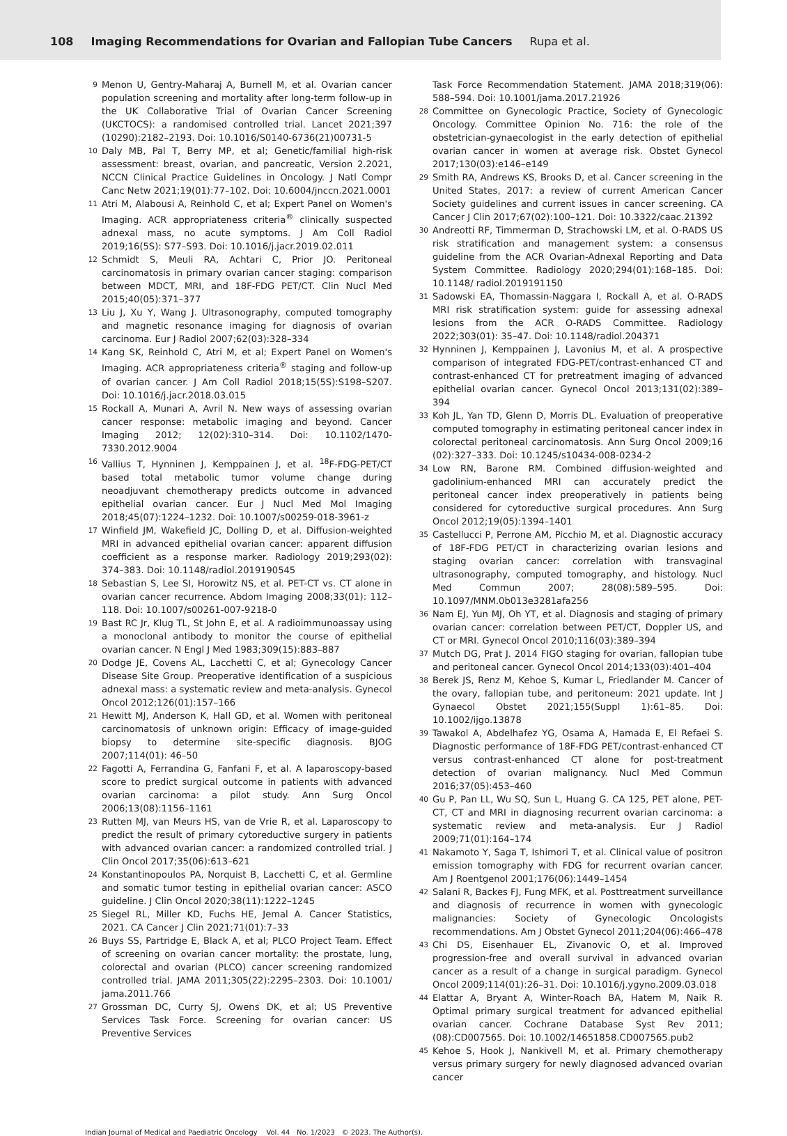108 Imaging Recommendations for Ovarian and Fallopian Tube Cancers Rupa et al.
9 Menon U, Gentry-Maharaj A, Burnell M, et al. Ovarian cancer population screening and mortality after long-term follow-up in the UK Collaborative Trial of Ovarian Cancer Screening (UKCTOCS): a randomised controlled trial. Lancet 2021;397 (10290):2182–2193. Doi: 10.1016/S0140-6736(21)00731-5
10 Daly MB, Pal T, Berry MP, et al; Genetic/familial high-risk assessment: breast, ovarian, and pancreatic, Version 2.2021, NCCN Clinical Practice Guidelines in Oncology. J Natl Compr Canc Netw 2021;19(01):77–102. Doi: 10.6004/jnccn.2021.0001
11 Atri M, Alabousi A, Reinhold C, et al; Expert Panel on Women's Imaging. ACR appropriateness criteria<sup>®</sup> clinically suspected adnexal mass, no acute symptoms. J Am Coll Radiol 2019;16(5S): S77–S93. Doi: 10.1016/j.jacr.2019.02.011
12 Schmidt S, Meuli RA, Achtari C, Prior JO. Peritoneal carcinomatosis in primary ovarian cancer staging: comparison between MDCT, MRI, and 18F-FDG PET/CT. Clin Nucl Med 2015;40(05):371–377
13 Liu J, Xu Y, Wang J. Ultrasonography, computed tomography and magnetic resonance imaging for diagnosis of ovarian carcinoma. Eur J Radiol 2007;62(03):328–334
14 Kang SK, Reinhold C, Atri M, et al; Expert Panel on Women's Imaging. ACR appropriateness criteria<sup>®</sup> staging and follow-up of ovarian cancer. J Am Coll Radiol 2018;15(5S):S198–S207. Doi: 10.1016/j.jacr.2018.03.015
15 Rockall A, Munari A, Avril N. New ways of assessing ovarian cancer response: metabolic imaging and beyond. Cancer Imaging 2012; 12(02):310–314. Doi: 10.1102/1470-7330.2012.9004
16 Vallius T, Hynninen J, Kemppainen J, et al. <sup>18</sup>F-FDG-PET/CT based total metabolic tumor volume change during neoadjuvant chemotherapy predicts outcome in advanced epithelial ovarian cancer. Eur J Nucl Med Mol Imaging 2018;45(07):1224–1232. Doi: 10.1007/s00259-018-3961-z
17 Winfield JM, Wakefield JC, Dolling D, et al. Diffusion-weighted MRI in advanced epithelial ovarian cancer: apparent diffusion coefficient as a response marker. Radiology 2019;293(02): 374–383. Doi: 10.1148/radiol.2019190545
18 Sebastian S, Lee SI, Horowitz NS, et al. PET-CT vs. CT alone in ovarian cancer recurrence. Abdom Imaging 2008;33(01): 112–118. Doi: 10.1007/s00261-007-9218-0
19 Bast RC Jr, Klug TL, St John E, et al. A radioimmunoassay using a monoclonal antibody to monitor the course of epithelial ovarian cancer. N Engl J Med 1983;309(15):883–887
20 Dodge JE, Covens AL, Lacchetti C, et al; Gynecology Cancer Disease Site Group. Preoperative identification of a suspicious adnexal mass: a systematic review and meta-analysis. Gynecol Oncol 2012;126(01):157–166
21 Hewitt MJ, Anderson K, Hall GD, et al. Women with peritoneal carcinomatosis of unknown origin: Efficacy of image-guided biopsy to determine site-specific diagnosis. BJOG 2007;114(01): 46–50
22 Fagotti A, Ferrandina G, Fanfani F, et al. A laparoscopy-based score to predict surgical outcome in patients with advanced ovarian carcinoma: a pilot study. Ann Surg Oncol 2006;13(08):1156–1161
23 Rutten MJ, van Meurs HS, van de Vrie R, et al. Laparoscopy to predict the result of primary cytoreductive surgery in patients with advanced ovarian cancer: a randomized controlled trial. J Clin Oncol 2017;35(06):613–621
24 Konstantinopoulos PA, Norquist B, Lacchetti C, et al. Germline and somatic tumor testing in epithelial ovarian cancer: ASCO guideline. J Clin Oncol 2020;38(11):1222–1245
25 Siegel RL, Miller KD, Fuchs HE, Jemal A. Cancer Statistics, 2021. CA Cancer J Clin 2021;71(01):7–33
26 Buys SS, Partridge E, Black A, et al; PLCO Project Team. Effect of screening on ovarian cancer mortality: the prostate, lung, colorectal and ovarian (PLCO) cancer screening randomized controlled trial. JAMA 2011;305(22):2295–2303. Doi: 10.1001/ jama.2011.766
27 Grossman DC, Curry SJ, Owens DK, et al; US Preventive Services Task Force. Screening for ovarian cancer: US Preventive Services
Task Force Recommendation Statement. JAMA 2018;319(06): 588–594. Doi: 10.1001/jama.2017.21926
28 Committee on Gynecologic Practice, Society of Gynecologic Oncology. Committee Opinion No. 716: the role of the obstetrician-gynaecologist in the early detection of epithelial ovarian cancer in women at average risk. Obstet Gynecol 2017;130(03):e146–e149
29 Smith RA, Andrews KS, Brooks D, et al. Cancer screening in the United States, 2017: a review of current American Cancer Society guidelines and current issues in cancer screening. CA Cancer J Clin 2017;67(02):100–121. Doi: 10.3322/caac.21392
30 Andreotti RF, Timmerman D, Strachowski LM, et al. O-RADS US risk stratification and management system: a consensus guideline from the ACR Ovarian-Adnexal Reporting and Data System Committee. Radiology 2020;294(01):168–185. Doi: 10.1148/ radiol.2019191150
31 Sadowski EA, Thomassin-Naggara I, Rockall A, et al. O-RADS MRI risk stratification system: guide for assessing adnexal lesions from the ACR O-RADS Committee. Radiology 2022;303(01): 35–47. Doi: 10.1148/radiol.204371
32 Hynninen J, Kemppainen J, Lavonius M, et al. A prospective comparison of integrated FDG-PET/contrast-enhanced CT and contrast-enhanced CT for pretreatment imaging of advanced epithelial ovarian cancer. Gynecol Oncol 2013;131(02):389–394
33 Koh JL, Yan TD, Glenn D, Morris DL. Evaluation of preoperative computed tomography in estimating peritoneal cancer index in colorectal peritoneal carcinomatosis. Ann Surg Oncol 2009;16 (02):327–333. Doi: 10.1245/s10434-008-0234-2
34 Low RN, Barone RM. Combined diffusion-weighted and gadolinium-enhanced MRI can accurately predict the peritoneal cancer index preoperatively in patients being considered for cytoreductive surgical procedures. Ann Surg Oncol 2012;19(05):1394–1401
35 Castellucci P, Perrone AM, Picchio M, et al. Diagnostic accuracy of 18F-FDG PET/CT in characterizing ovarian lesions and staging ovarian cancer: correlation with transvaginal ultrasonography, computed tomography, and histology. Nucl Med Commun 2007; 28(08):589–595. Doi: 10.1097/MNM.0b013e3281afa256
36 Nam EJ, Yun MJ, Oh YT, et al. Diagnosis and staging of primary ovarian cancer: correlation between PET/CT, Doppler US, and CT or MRI. Gynecol Oncol 2010;116(03):389–394
37 Mutch DG, Prat J. 2014 FIGO staging for ovarian, fallopian tube and peritoneal cancer. Gynecol Oncol 2014;133(03):401–404
38 Berek JS, Renz M, Kehoe S, Kumar L, Friedlander M. Cancer of the ovary, fallopian tube, and peritoneum: 2021 update. Int J Gynaecol Obstet 2021;155(Suppl 1):61–85. Doi: 10.1002/ijgo.13878
39 Tawakol A, Abdelhafez YG, Osama A, Hamada E, El Refaei S. Diagnostic performance of 18F-FDG PET/contrast-enhanced CT versus contrast-enhanced CT alone for post-treatment detection of ovarian malignancy. Nucl Med Commun 2016;37(05):453–460
40 Gu P, Pan LL, Wu SQ, Sun L, Huang G. CA 125, PET alone, PET-CT, CT and MRI in diagnosing recurrent ovarian carcinoma: a systematic review and meta-analysis. Eur J Radiol 2009;71(01):164–174
41 Nakamoto Y, Saga T, Ishimori T, et al. Clinical value of positron emission tomography with FDG for recurrent ovarian cancer. Am J Roentgenol 2001;176(06):1449–1454
42 Salani R, Backes FJ, Fung MFK, et al. Posttreatment surveillance and diagnosis of recurrence in women with gynecologic malignancies: Society of Gynecologic Oncologists recommendations. Am J Obstet Gynecol 2011;204(06):466–478
43 Chi DS, Eisenhauer EL, Zivanovic O, et al. Improved progression-free and overall survival in advanced ovarian cancer as a result of a change in surgical paradigm. Gynecol Oncol 2009;114(01):26–31. Doi: 10.1016/j.ygyno.2009.03.018
44 Elattar A, Bryant A, Winter-Roach BA, Hatem M, Naik R. Optimal primary surgical treatment for advanced epithelial ovarian cancer. Cochrane Database Syst Rev 2011;(08):CD007565. Doi: 10.1002/14651858.CD007565.pub2
45 Kehoe S, Hook J, Nankivell M, et al. Primary chemotherapy versus primary surgery for newly diagnosed advanced ovarian cancer
Indian Journal of Medical and Paediatric Oncology Vol. 44 No. 1/2023 © 2023. The Author(s).